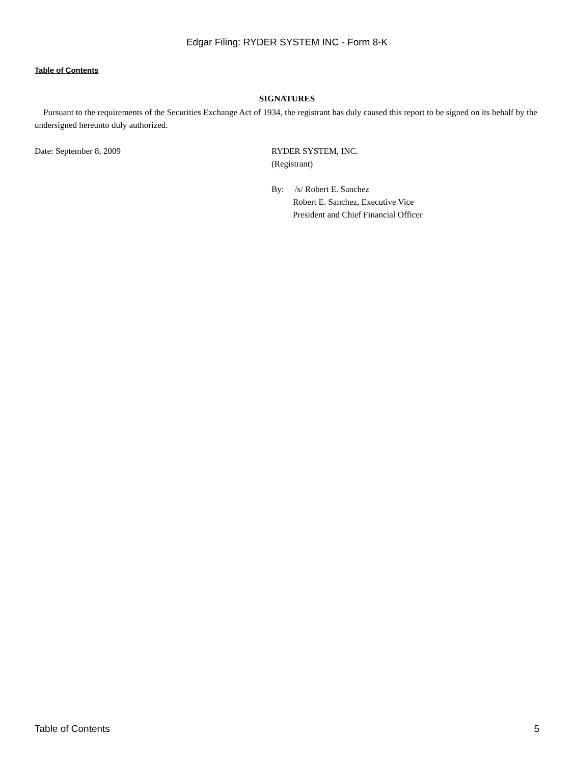Edgar Filing: RYDER SYSTEM INC - Form 8-K
Table of Contents
SIGNATURES
Pursuant to the requirements of the Securities Exchange Act of 1934, the registrant has duly caused this report to be signed on its behalf by the undersigned hereunto duly authorized.
Date: September 8, 2009 RYDER SYSTEM, INC.
(Registrant)
By: /s/ Robert E. Sanchez
Robert E. Sanchez, Executive Vice
President and Chief Financial Officer
Table of Contents 5